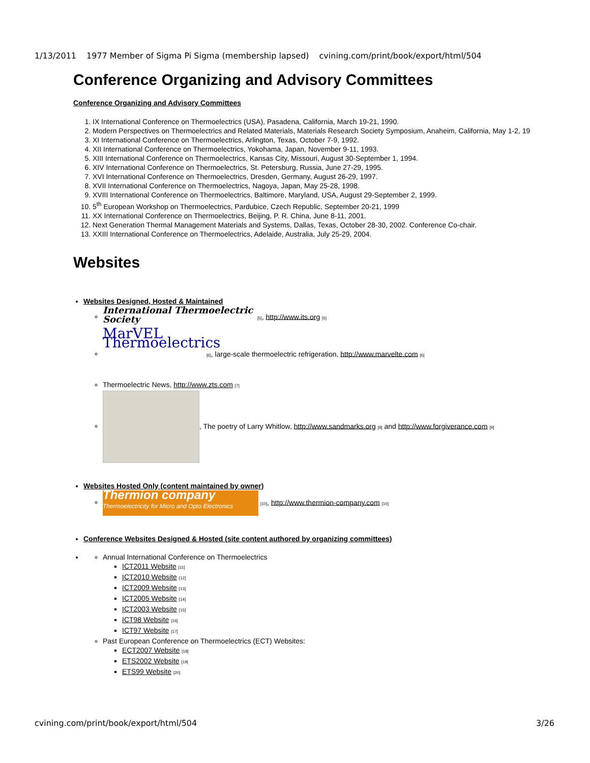1/13/2011 1977 Member of Sigma Pi Sigma (membership lapsed) cvining.com/print/book/export/html/504
Conference Organizing and Advisory Committees
Conference Organizing and Advisory Committees
1. IX International Conference on Thermoelectrics (USA), Pasadena, California, March 19-21, 1990.
2. Modern Perspectives on Thermoelectrics and Related Materials, Materials Research Society Symposium, Anaheim, California, May 1-2, 19
3. XI International Conference on Thermoelectrics, Arlington, Texas, October 7-9, 1992.
4. XII International Conference on Thermoelectrics, Yokohama, Japan, November 9-11, 1993.
5. XIII International Conference on Thermoelectrics, Kansas City, Missouri, August 30-September 1, 1994.
6. XIV International Conference on Thermoelectrics, St. Petersburg, Russia, June 27-29, 1995.
7. XVI International Conference on Thermoelectrics, Dresden, Germany, August 26-29, 1997.
8. XVII International Conference on Thermoelectrics, Nagoya, Japan, May 25-28, 1998.
9. XVIII International Conference on Thermoelectrics, Baltimore, Maryland, USA, August 29-September 2, 1999.
10. 5<sup>th</sup> European Workshop on Thermoelectrics, Pardubice, Czech Republic, September 20-21, 1999
11. XX International Conference on Thermoelectrics, Beijing, P. R. China, June 8-11, 2001.
12. Next Generation Thermal Management Materials and Systems, Dallas, Texas, October 28-30, 2002. Conference Co-chair.
13. XXIII International Conference on Thermoelectrics, Adelaide, Australia, July 25-29, 2004.
Websites
Websites Designed, Hosted & Maintained
International Thermoelectric Society [5], http://www.its.org [5]
MarVEL Thermoelectrics [6], large-scale thermoelectric refrigeration, http://www.marvelte.com [6]
Thermoelectric News, http://www.zts.com [7]
, The poetry of Larry Whitlow, http://www.sandmarks.org [8] and http://www.forgiverance.com [9]
Websites Hosted Only (content maintained by owner)
Thermion company
Thermoelectricity for Micro and Opto Electronics [10], http://www.thermion-company.com [10]
Conference Websites Designed & Hosted (site content authored by organizing committees)
Annual International Conference on Thermoelectrics
ICT2011 Website [11]
ICT2010 Website [12]
ICT2009 Website [13]
ICT2005 Website [14]
ICT2003 Website [15]
ICT98 Website [16]
ICT97 Website [17]
Past European Conference on Thermoelectrics (ECT) Websites:
ECT2007 Website [18]
ETS2002 Website [19]
ETS99 Website [20]
cvining.com/print/book/export/html/504 3/26